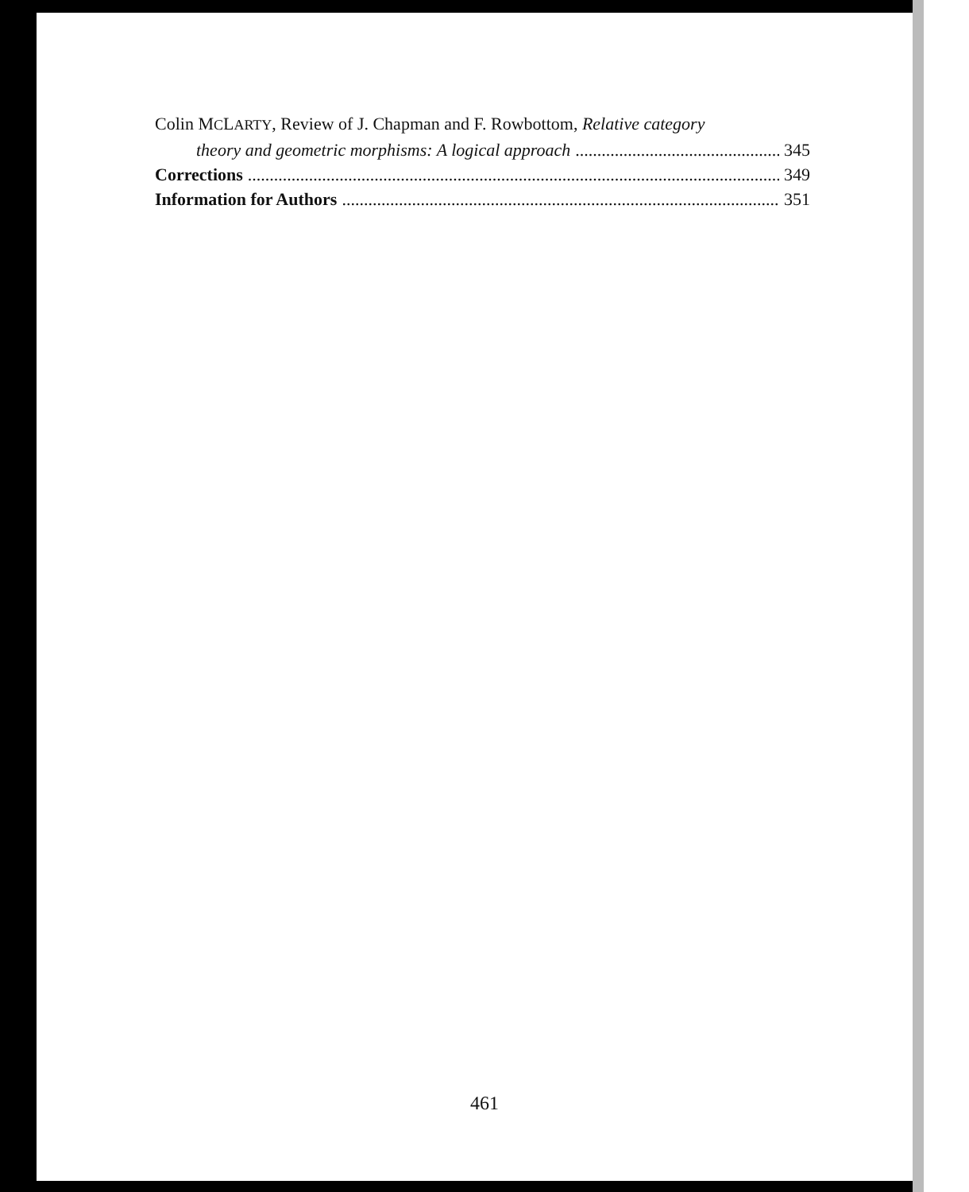Colin MCLARTY, Review of J. Chapman and F. Rowbottom, Relative category
theory and geometric morphisms: A logical approach 345
Corrections 349
Information for Authors 351
461